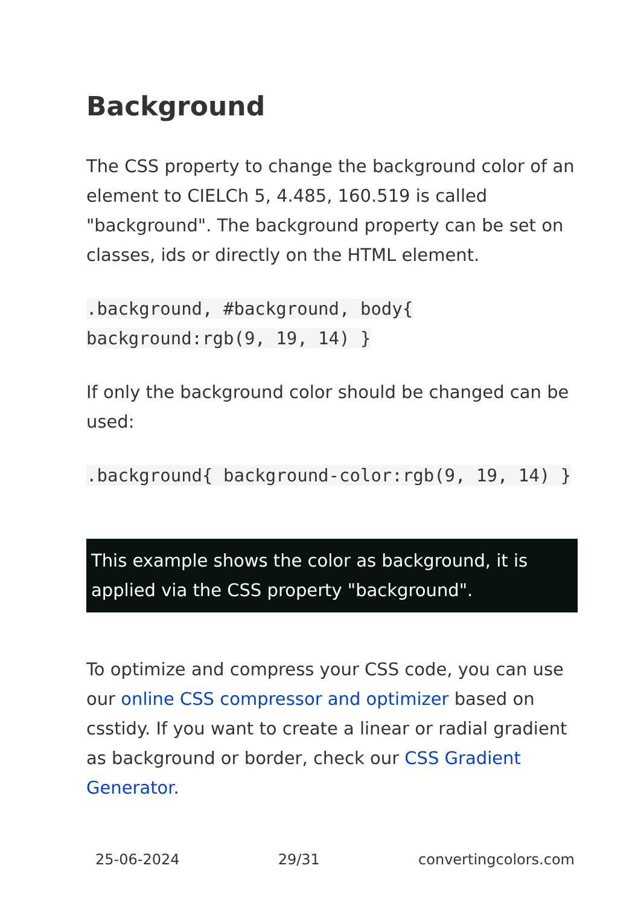Background
The CSS property to change the background color of an element to CIELCh 5, 4.485, 160.519 is called "background". The background property can be set on classes, ids or directly on the HTML element.
.background, #background, body{ background:rgb(9, 19, 14) }
If only the background color should be changed can be used:
.background{ background-color:rgb(9, 19, 14) }
This example shows the color as background, it is applied via the CSS property "background".
To optimize and compress your CSS code, you can use our online CSS compressor and optimizer based on csstidy. If you want to create a linear or radial gradient as background or border, check our CSS Gradient Generator.
25-06-2024 29/31 convertingcolors.com